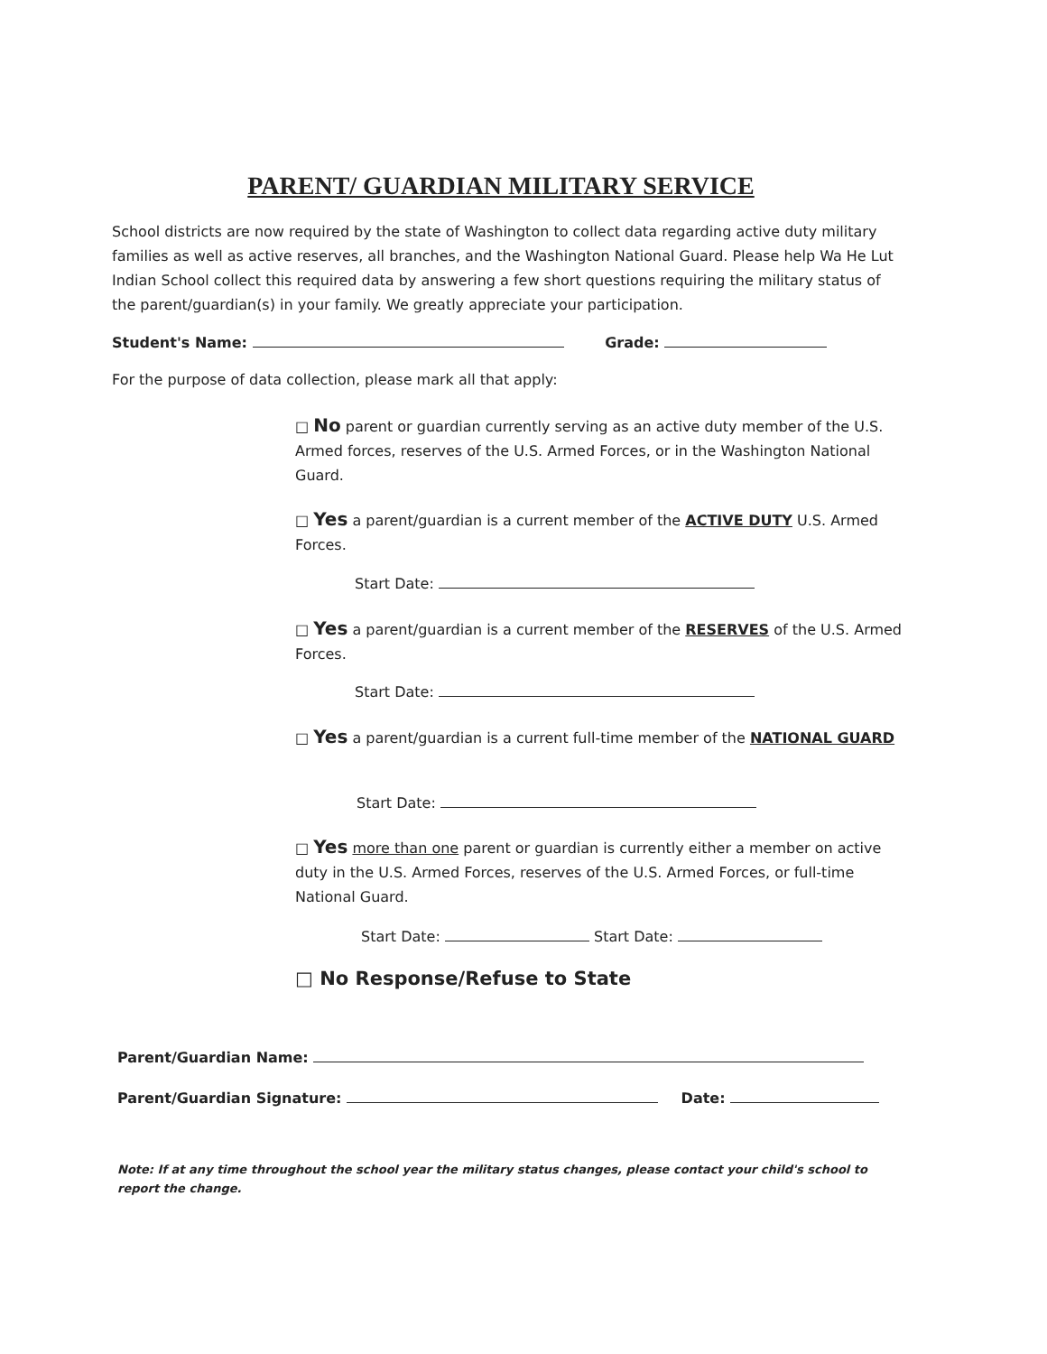PARENT/ GUARDIAN MILITARY SERVICE
School districts are now required by the state of Washington to collect data regarding active duty military families as well as active reserves, all branches, and the Washington National Guard. Please help Wa He Lut Indian School collect this required data by answering a few short questions requiring the military status of the parent/guardian(s) in your family. We greatly appreciate your participation.
Student's Name: Grade:
For the purpose of data collection, please mark all that apply:
□ No parent or guardian currently serving as an active duty member of the U.S. Armed forces, reserves of the U.S. Armed Forces, or in the Washington National Guard.
□ Yes a parent/guardian is a current member of the ACTIVE DUTY U.S. Armed Forces.
Start Date:
□ Yes a parent/guardian is a current member of the RESERVES of the U.S. Armed Forces.
Start Date:
□ Yes a parent/guardian is a current full-time member of the NATIONAL GUARD
Start Date:
□ Yes more than one parent or guardian is currently either a member on active duty in the U.S. Armed Forces, reserves of the U.S. Armed Forces, or full-time National Guard.
Start Date: Start Date:
□ No Response/Refuse to State
Parent/Guardian Name:
Parent/Guardian Signature: Date:
Note: If at any time throughout the school year the military status changes, please contact your child's school to report the change.